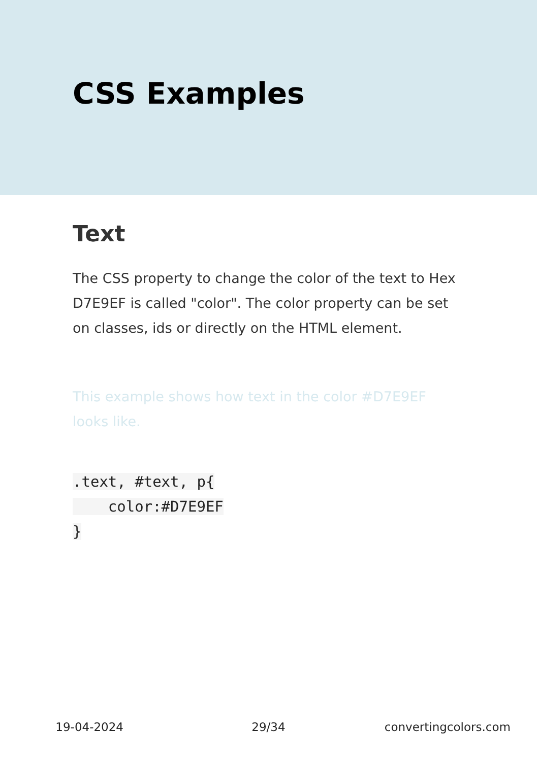CSS Examples
Text
The CSS property to change the color of the text to Hex D7E9EF is called "color". The color property can be set on classes, ids or directly on the HTML element.
This example shows how text in the color #D7E9EF looks like.
.text, #text, p{
    color:#D7E9EF
}
19-04-2024 29/34 convertingcolors.com